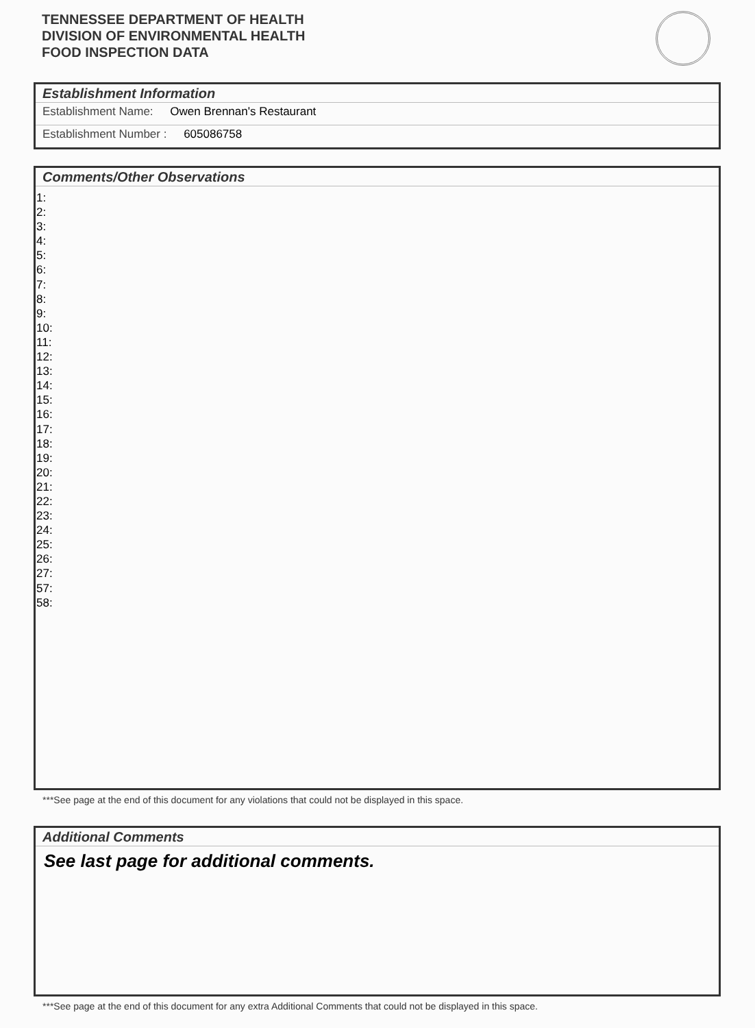TENNESSEE DEPARTMENT OF HEALTH
DIVISION OF ENVIRONMENTAL HEALTH
FOOD INSPECTION DATA
Establishment Information
Establishment Name: Owen Brennan's Restaurant
Establishment Number : 605086758
Comments/Other Observations
1:
2:
3:
4:
5:
6:
7:
8:
9:
10:
11:
12:
13:
14:
15:
16:
17:
18:
19:
20:
21:
22:
23:
24:
25:
26:
27:
57:
58:
***See page at the end of this document for any violations that could not be displayed in this space.
Additional Comments
See last page for additional comments.
***See page at the end of this document for any extra Additional Comments that could not be displayed in this space.